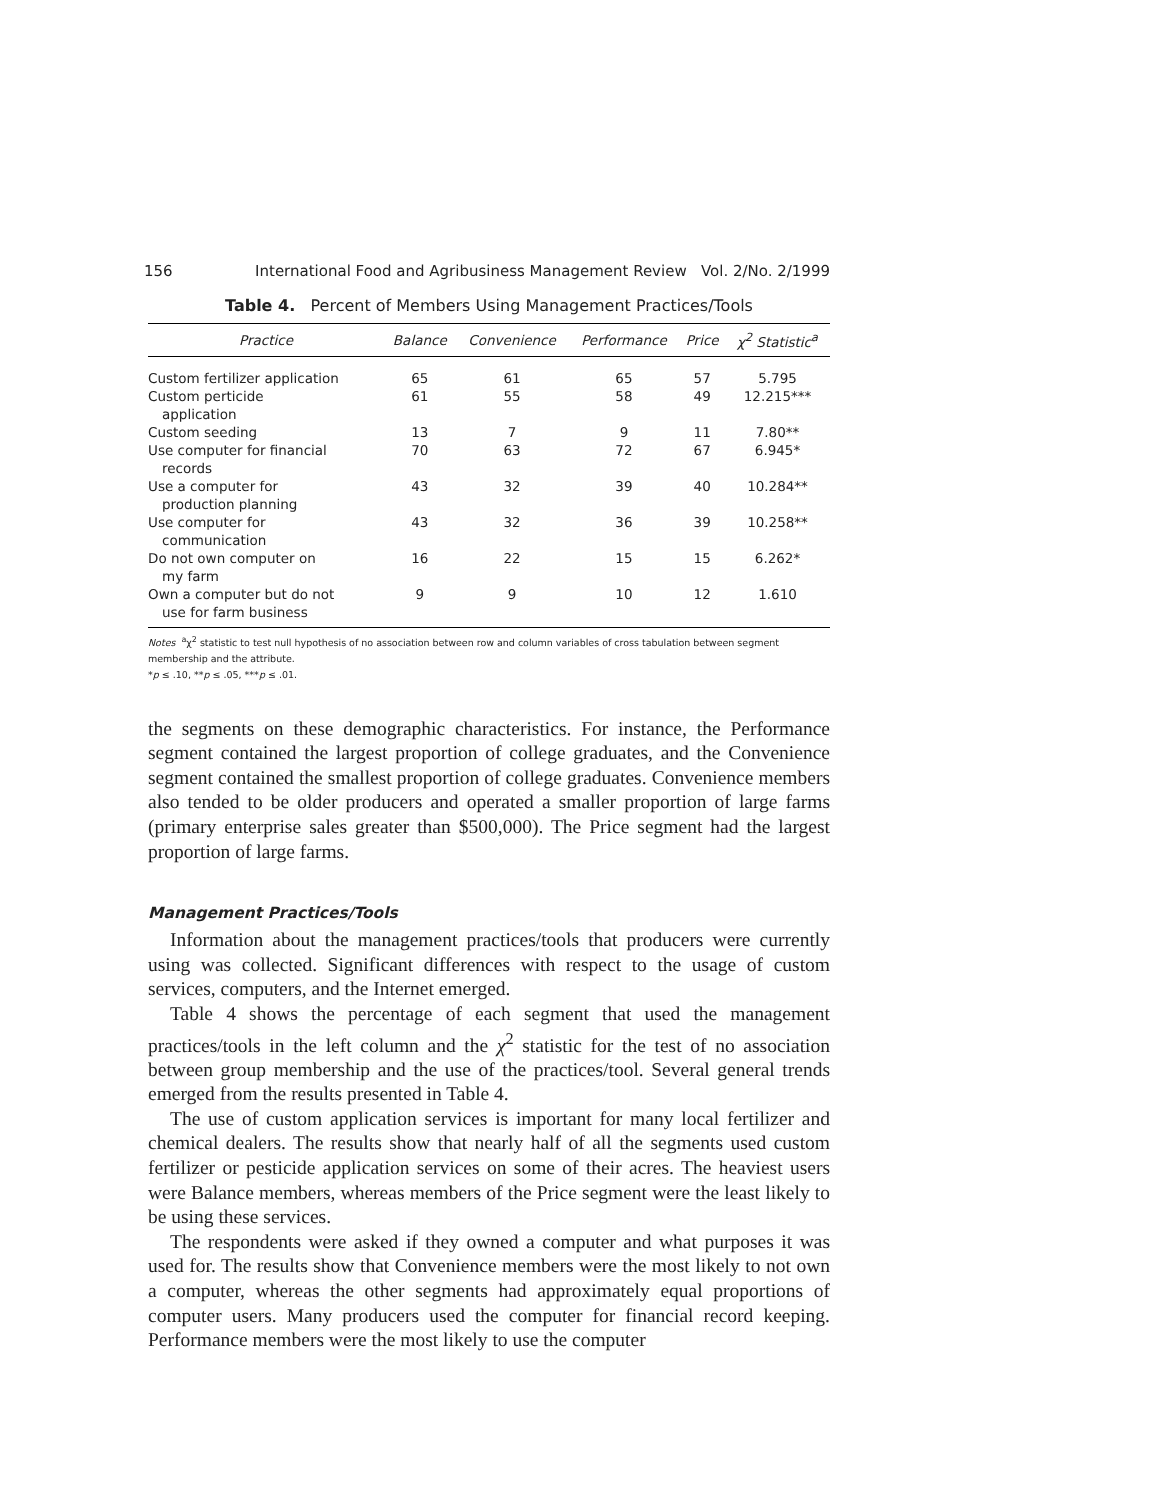156 International Food and Agribusiness Management Review Vol. 2/No. 2/1999
Table 4. Percent of Members Using Management Practices/Tools
| Practice | Balance | Convenience | Performance | Price | χ<sup>2</sup> Statistic<sup>a</sup> |
| --- | --- | --- | --- | --- | --- |
| Custom fertilizer application | 65 | 61 | 65 | 57 | 5.795 |
| Custom perticide application | 61 | 55 | 58 | 49 | 12.215*** |
| Custom seeding | 13 | 7 | 9 | 11 | 7.80** |
| Use computer for financial records | 70 | 63 | 72 | 67 | 6.945* |
| Use a computer for production planning | 43 | 32 | 39 | 40 | 10.284** |
| Use computer for communication | 43 | 32 | 36 | 39 | 10.258** |
| Do not own computer on my farm | 16 | 22 | 15 | 15 | 6.262* |
| Own a computer but do not use for farm business | 9 | 9 | 10 | 12 | 1.610 |
Notes <sup>a</sup>χ<sup>2</sup> statistic to test null hypothesis of no association between row and column variables of cross tabulation between segment membership and the attribute.
*p ≤ .10, **p ≤ .05, ***p ≤ .01.
the segments on these demographic characteristics. For instance, the Performance segment contained the largest proportion of college graduates, and the Convenience segment contained the smallest proportion of college graduates. Convenience members also tended to be older producers and operated a smaller proportion of large farms (primary enterprise sales greater than $500,000). The Price segment had the largest proportion of large farms.
Management Practices/Tools
Information about the management practices/tools that producers were currently using was collected. Significant differences with respect to the usage of custom services, computers, and the Internet emerged.
Table 4 shows the percentage of each segment that used the management practices/tools in the left column and the χ<sup>2</sup> statistic for the test of no association between group membership and the use of the practices/tool. Several general trends emerged from the results presented in Table 4.
The use of custom application services is important for many local fertilizer and chemical dealers. The results show that nearly half of all the segments used custom fertilizer or pesticide application services on some of their acres. The heaviest users were Balance members, whereas members of the Price segment were the least likely to be using these services.
The respondents were asked if they owned a computer and what purposes it was used for. The results show that Convenience members were the most likely to not own a computer, whereas the other segments had approximately equal proportions of computer users. Many producers used the computer for financial record keeping. Performance members were the most likely to use the computer